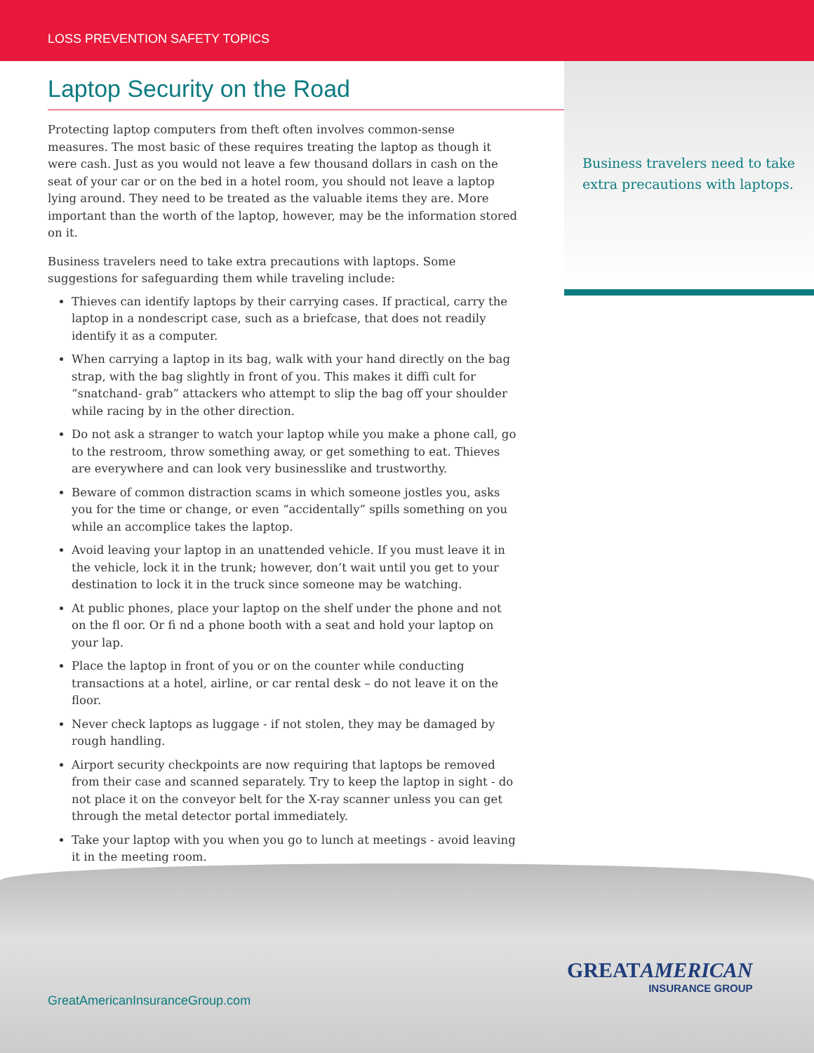LOSS PREVENTION SAFETY TOPICS
Business travelers need to take extra precautions with laptops.
Laptop Security on the Road
Protecting laptop computers from theft often involves common-sense measures. The most basic of these requires treating the laptop as though it were cash. Just as you would not leave a few thousand dollars in cash on the seat of your car or on the bed in a hotel room, you should not leave a laptop lying around. They need to be treated as the valuable items they are. More important than the worth of the laptop, however, may be the information stored on it.
Business travelers need to take extra precautions with laptops. Some suggestions for safeguarding them while traveling include:
Thieves can identify laptops by their carrying cases. If practical, carry the laptop in a nondescript case, such as a briefcase, that does not readily identify it as a computer.
When carrying a laptop in its bag, walk with your hand directly on the bag strap, with the bag slightly in front of you. This makes it diffi cult for “snatchand- grab” attackers who attempt to slip the bag off your shoulder while racing by in the other direction.
Do not ask a stranger to watch your laptop while you make a phone call, go to the restroom, throw something away, or get something to eat. Thieves are everywhere and can look very businesslike and trustworthy.
Beware of common distraction scams in which someone jostles you, asks you for the time or change, or even “accidentally” spills something on you while an accomplice takes the laptop.
Avoid leaving your laptop in an unattended vehicle. If you must leave it in the vehicle, lock it in the trunk; however, don’t wait until you get to your destination to lock it in the truck since someone may be watching.
At public phones, place your laptop on the shelf under the phone and not on the fl oor. Or fi nd a phone booth with a seat and hold your laptop on your lap.
Place the laptop in front of you or on the counter while conducting transactions at a hotel, airline, or car rental desk – do not leave it on the floor.
Never check laptops as luggage - if not stolen, they may be damaged by rough handling.
Airport security checkpoints are now requiring that laptops be removed from their case and scanned separately. Try to keep the laptop in sight - do not place it on the conveyor belt for the X-ray scanner unless you can get through the metal detector portal immediately.
Take your laptop with you when you go to lunch at meetings - avoid leaving it in the meeting room.
GreatAmericanInsuranceGroup.com
GREATAMERICAN
INSURANCE GROUP